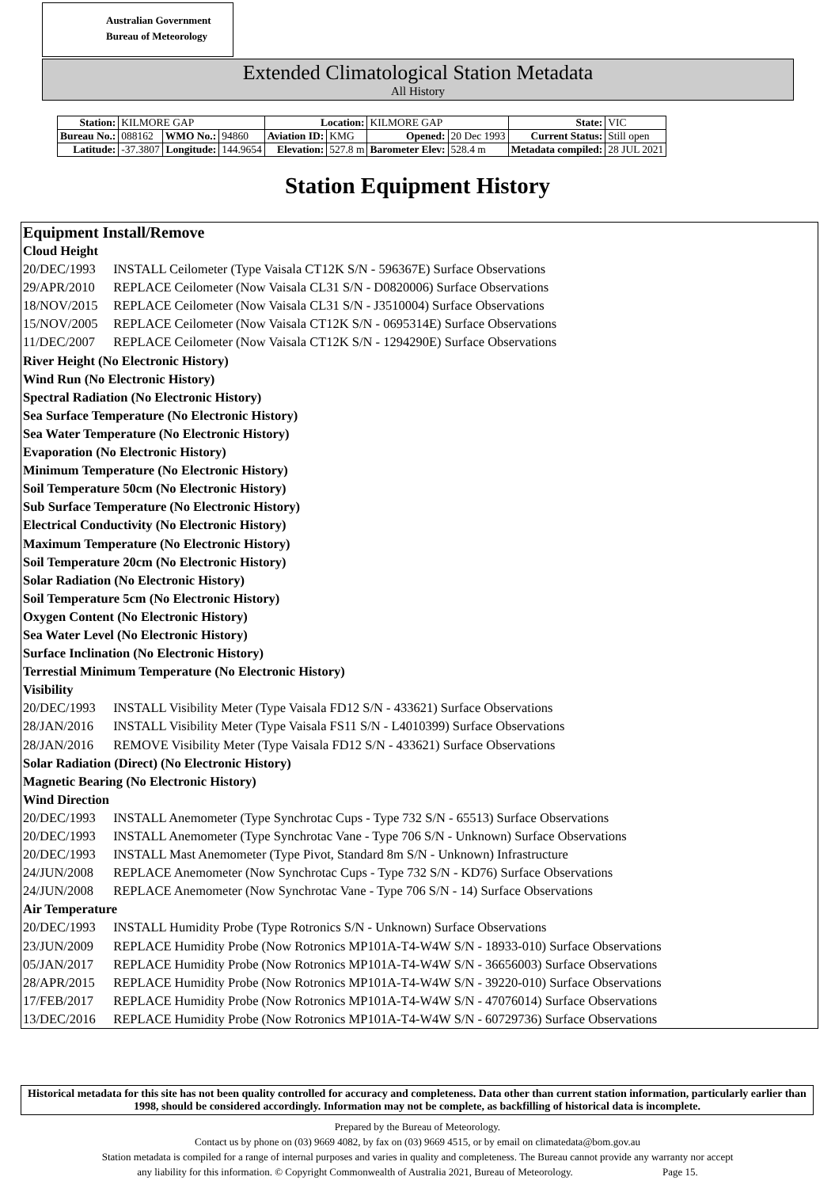Australian Government
Bureau of Meteorology
Extended Climatological Station Metadata
All History
| Station: | KILMORE GAP | | | Location: | | KILMORE GAP | | | State: | VIC |
| Bureau No.: | 088162 | WMO No.: | 94860 | Aviation ID: | KMG | Opened: | | 20 Dec 1993 | Current Status: | Still open |
| Latitude: | -37.3807 | Longitude: | 144.9654 | Elevation: | 527.8 m | Barometer Elev: | 528.4 m | | Metadata compiled: | 28 JUL 2021 |
Station Equipment History
Equipment Install/Remove
Cloud Height
20/DEC/1993 INSTALL Ceilometer (Type Vaisala CT12K S/N - 596367E) Surface Observations
29/APR/2010 REPLACE Ceilometer (Now Vaisala CL31 S/N - D0820006) Surface Observations
18/NOV/2015 REPLACE Ceilometer (Now Vaisala CL31 S/N - J3510004) Surface Observations
15/NOV/2005 REPLACE Ceilometer (Now Vaisala CT12K S/N - 0695314E) Surface Observations
11/DEC/2007 REPLACE Ceilometer (Now Vaisala CT12K S/N - 1294290E) Surface Observations
River Height (No Electronic History)
Wind Run (No Electronic History)
Spectral Radiation (No Electronic History)
Sea Surface Temperature (No Electronic History)
Sea Water Temperature (No Electronic History)
Evaporation (No Electronic History)
Minimum Temperature (No Electronic History)
Soil Temperature 50cm (No Electronic History)
Sub Surface Temperature (No Electronic History)
Electrical Conductivity (No Electronic History)
Maximum Temperature (No Electronic History)
Soil Temperature 20cm (No Electronic History)
Solar Radiation (No Electronic History)
Soil Temperature 5cm (No Electronic History)
Oxygen Content (No Electronic History)
Sea Water Level (No Electronic History)
Surface Inclination (No Electronic History)
Terrestial Minimum Temperature (No Electronic History)
Visibility
20/DEC/1993 INSTALL Visibility Meter (Type Vaisala FD12 S/N - 433621) Surface Observations
28/JAN/2016 INSTALL Visibility Meter (Type Vaisala FS11 S/N - L4010399) Surface Observations
28/JAN/2016 REMOVE Visibility Meter (Type Vaisala FD12 S/N - 433621) Surface Observations
Solar Radiation (Direct) (No Electronic History)
Magnetic Bearing (No Electronic History)
Wind Direction
20/DEC/1993 INSTALL Anemometer (Type Synchrotac Cups - Type 732 S/N - 65513) Surface Observations
20/DEC/1993 INSTALL Anemometer (Type Synchrotac Vane - Type 706 S/N - Unknown) Surface Observations
20/DEC/1993 INSTALL Mast Anemometer (Type Pivot, Standard 8m S/N - Unknown) Infrastructure
24/JUN/2008 REPLACE Anemometer (Now Synchrotac Cups - Type 732 S/N - KD76) Surface Observations
24/JUN/2008 REPLACE Anemometer (Now Synchrotac Vane - Type 706 S/N - 14) Surface Observations
Air Temperature
20/DEC/1993 INSTALL Humidity Probe (Type Rotronics S/N - Unknown) Surface Observations
23/JUN/2009 REPLACE Humidity Probe (Now Rotronics MP101A-T4-W4W S/N - 18933-010) Surface Observations
05/JAN/2017 REPLACE Humidity Probe (Now Rotronics MP101A-T4-W4W S/N - 36656003) Surface Observations
28/APR/2015 REPLACE Humidity Probe (Now Rotronics MP101A-T4-W4W S/N - 39220-010) Surface Observations
17/FEB/2017 REPLACE Humidity Probe (Now Rotronics MP101A-T4-W4W S/N - 47076014) Surface Observations
13/DEC/2016 REPLACE Humidity Probe (Now Rotronics MP101A-T4-W4W S/N - 60729736) Surface Observations
Historical metadata for this site has not been quality controlled for accuracy and completeness. Data other than current station information, particularly earlier than 1998, should be considered accordingly. Information may not be complete, as backfilling of historical data is incomplete.
Prepared by the Bureau of Meteorology.
Contact us by phone on (03) 9669 4082, by fax on (03) 9669 4515, or by email on climatedata@bom.gov.au
Station metadata is compiled for a range of internal purposes and varies in quality and completeness. The Bureau cannot provide any warranty nor accept
any liability for this information. © Copyright Commonwealth of Australia 2021, Bureau of Meteorology. Page 15.